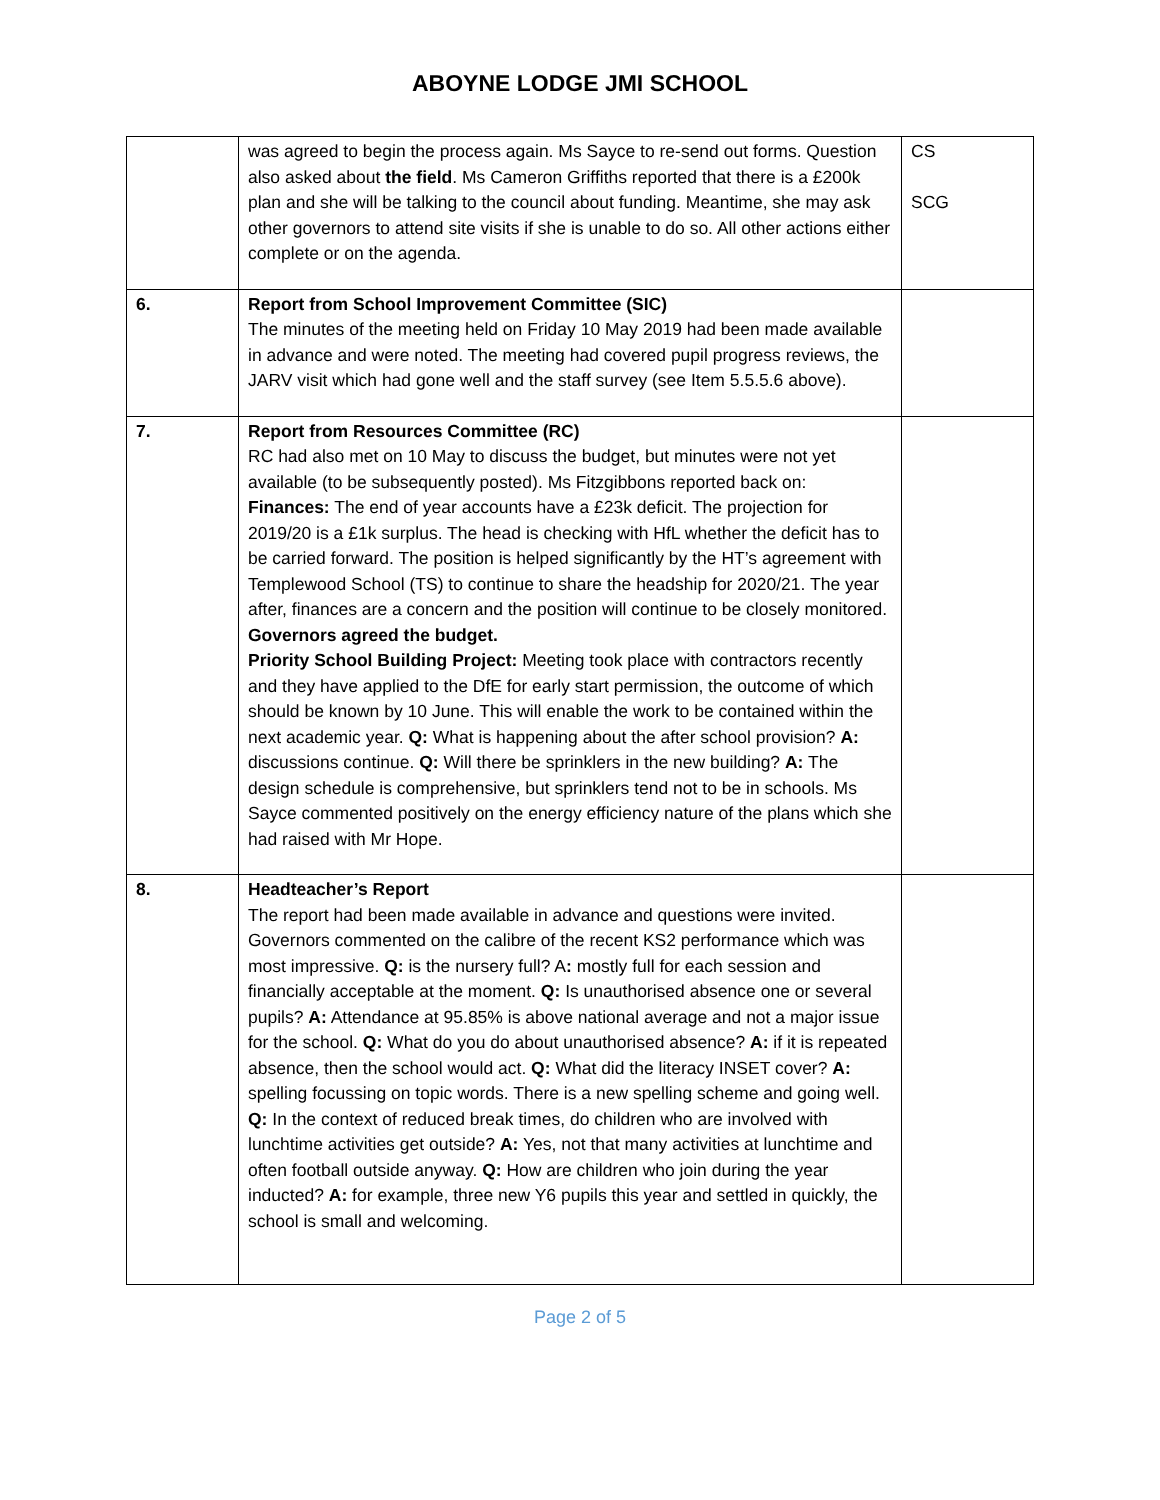ABOYNE LODGE JMI SCHOOL
| | was agreed to begin the process again. Ms Sayce to re-send out forms. Question also asked about the field . Ms Cameron Griffiths reported that there is a £200k plan and she will be talking to the council about funding. Meantime, she may ask other governors to attend site visits if she is unable to do so. All other actions either complete or on the agenda. | CS SCG |
| 6. | Report from School Improvement Committee (SIC) The minutes of the meeting held on Friday 10 May 2019 had been made available in advance and were noted. The meeting had covered pupil progress reviews, the JARV visit which had gone well and the staff survey (see Item 5.5.5.6 above). | |
| 7. | Report from Resources Committee (RC) RC had also met on 10 May to discuss the budget, but minutes were not yet available (to be subsequently posted). Ms Fitzgibbons reported back on: Finances: The end of year accounts have a £23k deficit. The projection for 2019/20 is a £1k surplus. The head is checking with HfL whether the deficit has to be carried forward. The position is helped significantly by the HT’s agreement with Templewood School (TS) to continue to share the headship for 2020/21. The year after, finances are a concern and the position will continue to be closely monitored. Governors agreed the budget. Priority School Building Project: Meeting took place with contractors recently and they have applied to the DfE for early start permission, the outcome of which should be known by 10 June. This will enable the work to be contained within the next academic year. Q: What is happening about the after school provision? A: discussions continue. Q: Will there be sprinklers in the new building? A: The design schedule is comprehensive, but sprinklers tend not to be in schools. Ms Sayce commented positively on the energy efficiency nature of the plans which she had raised with Mr Hope. | |
| 8. | Headteacher’s Report The report had been made available in advance and questions were invited. Governors commented on the calibre of the recent KS2 performance which was most impressive. Q: is the nursery full? A : mostly full for each session and financially acceptable at the moment. Q: Is unauthorised absence one or several pupils? A: Attendance at 95.85% is above national average and not a major issue for the school. Q: What do you do about unauthorised absence? A: if it is repeated absence, then the school would act. Q: What did the literacy INSET cover? A: spelling focussing on topic words. There is a new spelling scheme and going well. Q: In the context of reduced break times, do children who are involved with lunchtime activities get outside? A: Yes, not that many activities at lunchtime and often football outside anyway. Q: How are children who join during the year inducted? A: for example, three new Y6 pupils this year and settled in quickly, the school is small and welcoming. | |
Page 2 of 5